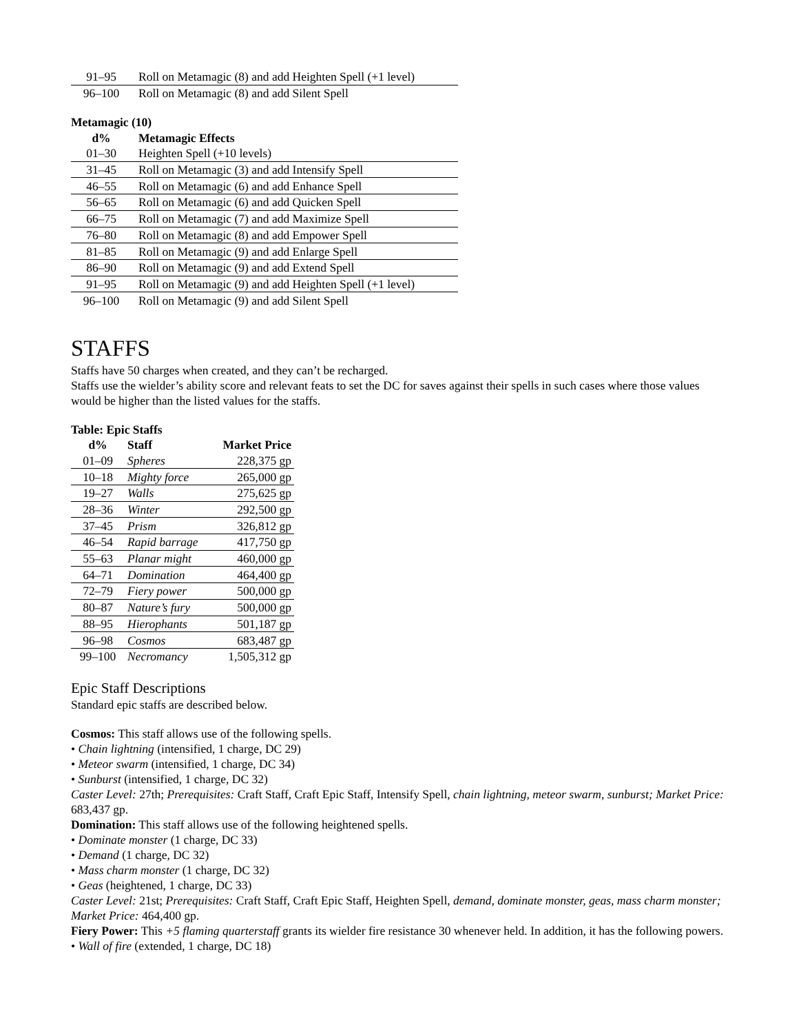| 91–95 | Roll on Metamagic (8) and add Heighten Spell (+1 level) |
| 96–100 | Roll on Metamagic (8) and add Silent Spell |
Metamagic (10)
| d% | Metamagic Effects |
| --- | --- |
| 01–30 | Heighten Spell (+10 levels) |
| 31–45 | Roll on Metamagic (3) and add Intensify Spell |
| 46–55 | Roll on Metamagic (6) and add Enhance Spell |
| 56–65 | Roll on Metamagic (6) and add Quicken Spell |
| 66–75 | Roll on Metamagic (7) and add Maximize Spell |
| 76–80 | Roll on Metamagic (8) and add Empower Spell |
| 81–85 | Roll on Metamagic (9) and add Enlarge Spell |
| 86–90 | Roll on Metamagic (9) and add Extend Spell |
| 91–95 | Roll on Metamagic (9) and add Heighten Spell (+1 level) |
| 96–100 | Roll on Metamagic (9) and add Silent Spell |
STAFFS
Staffs have 50 charges when created, and they can’t be recharged.
Staffs use the wielder’s ability score and relevant feats to set the DC for saves against their spells in such cases where those values would be higher than the listed values for the staffs.
Table: Epic Staffs
| d% | Staff | Market Price |
| --- | --- | --- |
| 01–09 | Spheres | 228,375 gp |
| 10–18 | Mighty force | 265,000 gp |
| 19–27 | Walls | 275,625 gp |
| 28–36 | Winter | 292,500 gp |
| 37–45 | Prism | 326,812 gp |
| 46–54 | Rapid barrage | 417,750 gp |
| 55–63 | Planar might | 460,000 gp |
| 64–71 | Domination | 464,400 gp |
| 72–79 | Fiery power | 500,000 gp |
| 80–87 | Nature’s fury | 500,000 gp |
| 88–95 | Hierophants | 501,187 gp |
| 96–98 | Cosmos | 683,487 gp |
| 99–100 | Necromancy | 1,505,312 gp |
Epic Staff Descriptions
Standard epic staffs are described below.
Cosmos: This staff allows use of the following spells.
• Chain lightning (intensified, 1 charge, DC 29)
• Meteor swarm (intensified, 1 charge, DC 34)
• Sunburst (intensified, 1 charge, DC 32)
Caster Level: 27th; Prerequisites: Craft Staff, Craft Epic Staff, Intensify Spell, chain lightning, meteor swarm, sunburst; Market Price: 683,437 gp.
Domination: This staff allows use of the following heightened spells.
• Dominate monster (1 charge, DC 33)
• Demand (1 charge, DC 32)
• Mass charm monster (1 charge, DC 32)
• Geas (heightened, 1 charge, DC 33)
Caster Level: 21st; Prerequisites: Craft Staff, Craft Epic Staff, Heighten Spell, demand, dominate monster, geas, mass charm monster; Market Price: 464,400 gp.
Fiery Power: This +5 flaming quarterstaff grants its wielder fire resistance 30 whenever held. In addition, it has the following powers.
• Wall of fire (extended, 1 charge, DC 18)